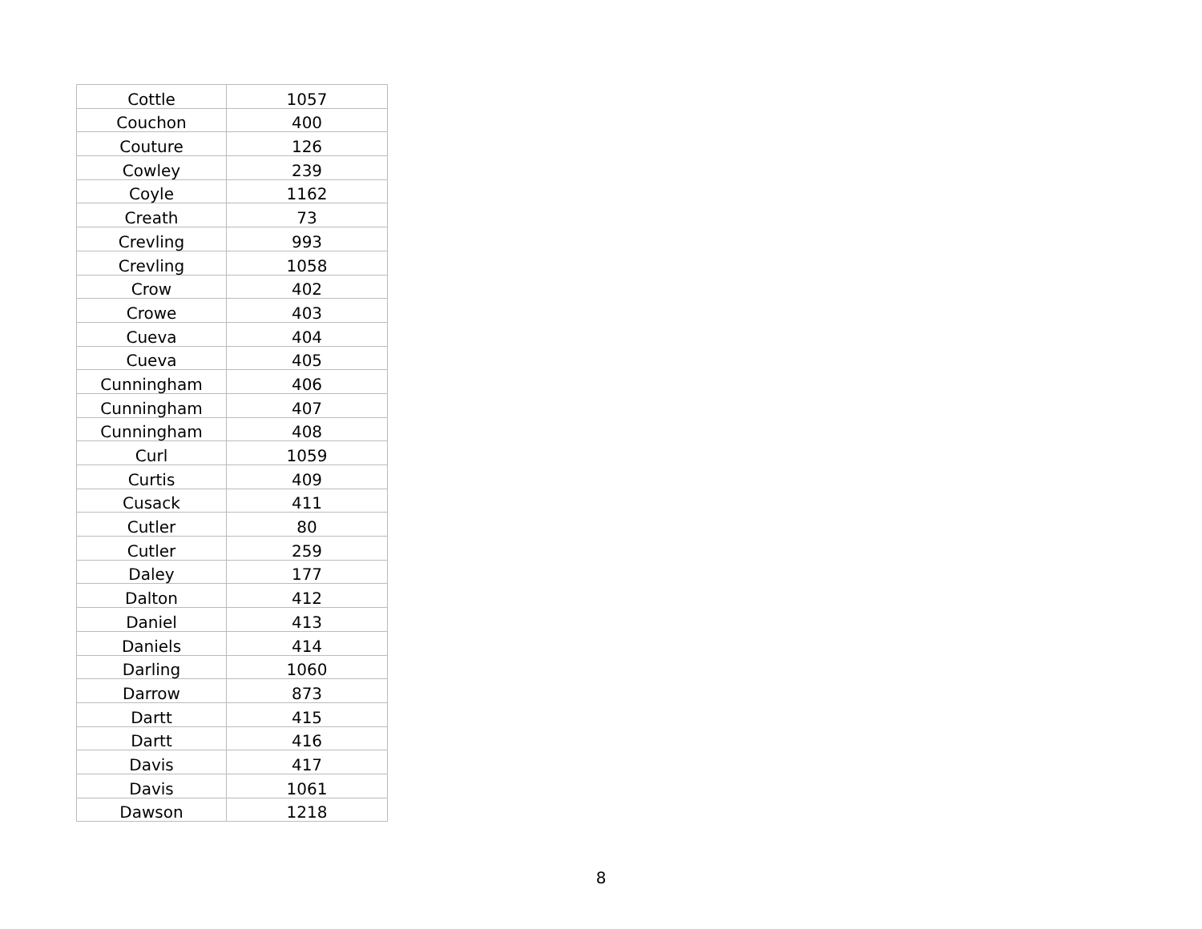| Cottle | 1057 |
| Couchon | 400 |
| Couture | 126 |
| Cowley | 239 |
| Coyle | 1162 |
| Creath | 73 |
| Crevling | 993 |
| Crevling | 1058 |
| Crow | 402 |
| Crowe | 403 |
| Cueva | 404 |
| Cueva | 405 |
| Cunningham | 406 |
| Cunningham | 407 |
| Cunningham | 408 |
| Curl | 1059 |
| Curtis | 409 |
| Cusack | 411 |
| Cutler | 80 |
| Cutler | 259 |
| Daley | 177 |
| Dalton | 412 |
| Daniel | 413 |
| Daniels | 414 |
| Darling | 1060 |
| Darrow | 873 |
| Dartt | 415 |
| Dartt | 416 |
| Davis | 417 |
| Davis | 1061 |
| Dawson | 1218 |
8